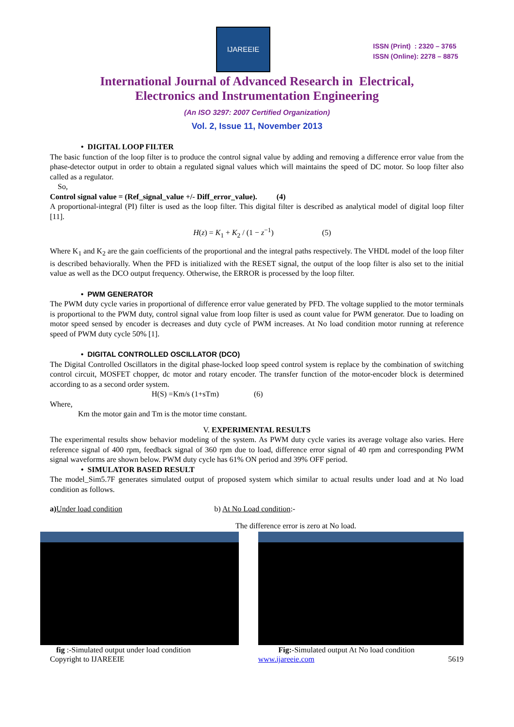IJAREEIE
ISSN (Print) : 2320 – 3765
ISSN (Online): 2278 – 8875
International Journal of Advanced Research in Electrical,
Electronics and Instrumentation Engineering
(An ISO 3297: 2007 Certified Organization)
Vol. 2, Issue 11, November 2013
• DIGITAL LOOP FILTER
The basic function of the loop filter is to produce the control signal value by adding and removing a difference error value from the phase-detector output in order to obtain a regulated signal values which will maintains the speed of DC motor. So loop filter also called as a regulator.
So,
Control signal value = (Ref_signal_value +/- Diff_error_value). (4)
A proportional-integral (PI) filter is used as the loop filter. This digital filter is described as analytical model of digital loop filter [11].
H(z) = K<sub>1</sub> + K<sub>2</sub> / (1 − z<sup>−1</sup>) (5)
Where K<sub>1</sub> and K<sub>2</sub> are the gain coefficients of the proportional and the integral paths respectively. The VHDL model of the loop filter is described behaviorally. When the PFD is initialized with the RESET signal, the output of the loop filter is also set to the initial value as well as the DCO output frequency. Otherwise, the ERROR is processed by the loop filter.
• PWM GENERATOR
The PWM duty cycle varies in proportional of difference error value generated by PFD. The voltage supplied to the motor terminals is proportional to the PWM duty, control signal value from loop filter is used as count value for PWM generator. Due to loading on motor speed sensed by encoder is decreases and duty cycle of PWM increases. At No load condition motor running at reference speed of PWM duty cycle 50% [1].
• DIGITAL CONTROLLED OSCILLATOR (DCO)
The Digital Controlled Oscillators in the digital phase-locked loop speed control system is replace by the combination of switching control circuit, MOSFET chopper, dc motor and rotary encoder. The transfer function of the motor-encoder block is determined according to as a second order system.
H(S) =Km/s (1+sTm) (6)
Where,
Km the motor gain and Tm is the motor time constant.
V. EXPERIMENTAL RESULTS
The experimental results show behavior modeling of the system. As PWM duty cycle varies its average voltage also varies. Here reference signal of 400 rpm, feedback signal of 360 rpm due to load, difference error signal of 40 rpm and corresponding PWM signal waveforms are shown below. PWM duty cycle has 61% ON period and 39% OFF period.
• SIMULATOR BASED RESULT
The model_Sim5.7F generates simulated output of proposed system which similar to actual results under load and at No load condition as follows.
a) Under load condition b) At No Load condition:-
The difference error is zero at No load.
fig :-Simulated output under load condition
Fig:-Simulated output At No load condition
Copyright to IJAREEIE www.ijareeie.com 5619